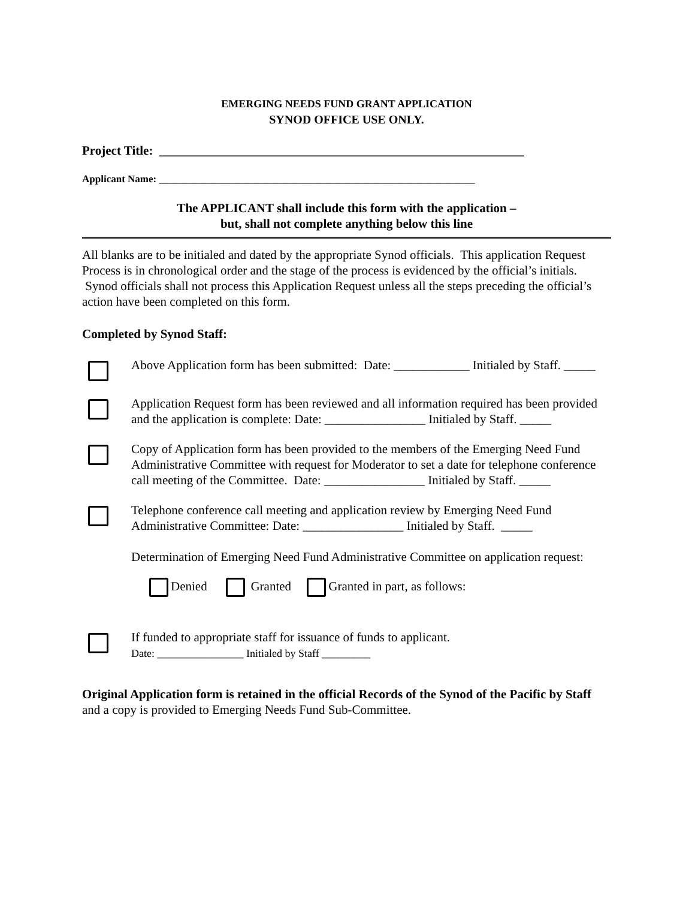EMERGING NEEDS FUND GRANT APPLICATION
SYNOD OFFICE USE ONLY.
Project Title: __________________________________________________________
Applicant Name: ______________________________________________________________
The APPLICANT shall include this form with the application –
but, shall not complete anything below this line
All blanks are to be initialed and dated by the appropriate Synod officials. This application Request Process is in chronological order and the stage of the process is evidenced by the official’s initials. Synod officials shall not process this Application Request unless all the steps preceding the official’s action have been completed on this form.
Completed by Synod Staff:
Above Application form has been submitted: Date: ____________ Initialed by Staff. _____
Application Request form has been reviewed and all information required has been provided and the application is complete: Date: ________________ Initialed by Staff. _____
Copy of Application form has been provided to the members of the Emerging Need Fund Administrative Committee with request for Moderator to set a date for telephone conference call meeting of the Committee. Date: ________________ Initialed by Staff. _____
Telephone conference call meeting and application review by Emerging Need Fund Administrative Committee: Date: ________________ Initialed by Staff. _____
Determination of Emerging Need Fund Administrative Committee on application request:
Denied Granted Granted in part, as follows:
If funded to appropriate staff for issuance of funds to applicant.
Date: ________________ Initialed by Staff _________
Original Application form is retained in the official Records of the Synod of the Pacific by Staff and a copy is provided to Emerging Needs Fund Sub-Committee.